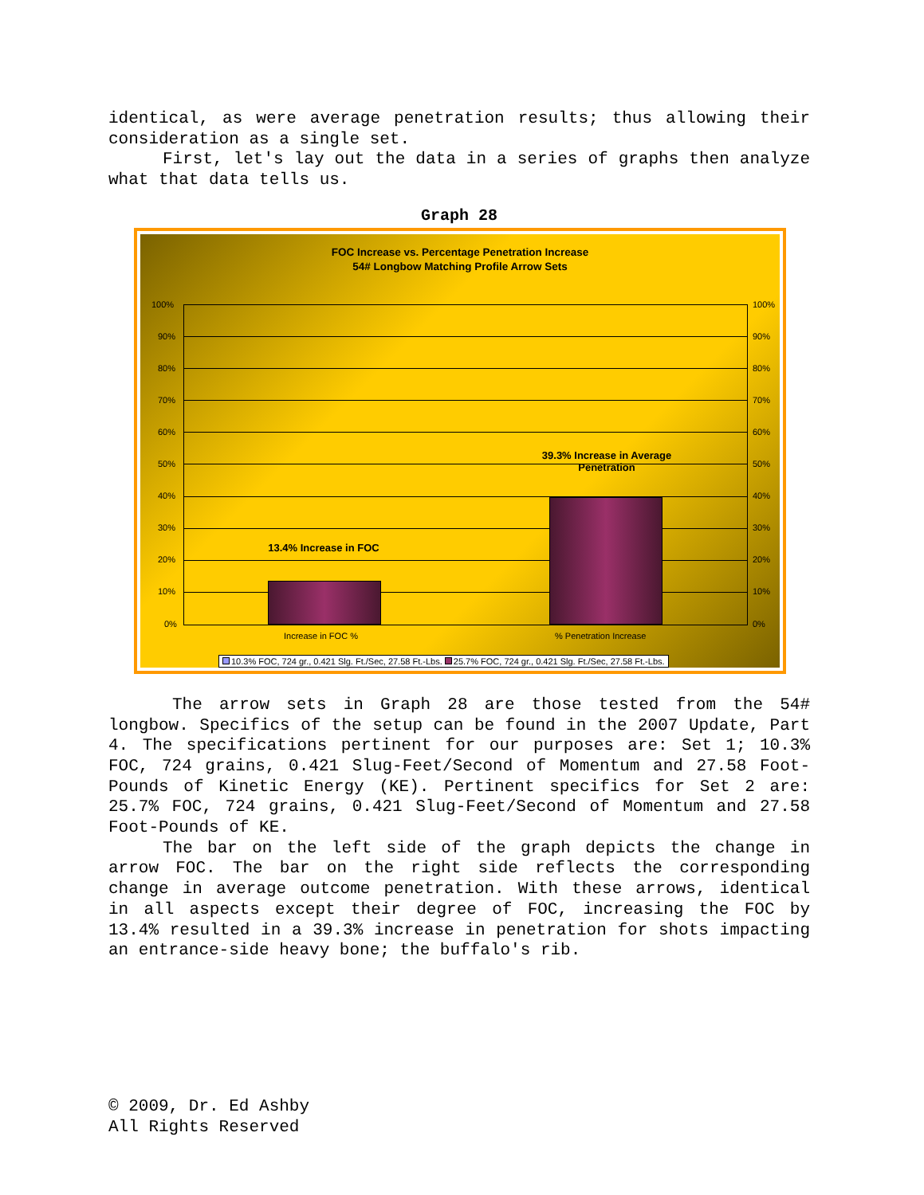identical, as were average penetration results; thus allowing their consideration as a single set.
First, let's lay out the data in a series of graphs then analyze what that data tells us.
Graph 28
FOC Increase vs. Percentage Penetration Increase
54# Longbow Matching Profile Arrow Sets
13.4% Increase in FOC
39.3% Increase in Average Penetration
100%
90%
80%
70%
60%
50%
40%
30%
20%
10%
0%
100%
90%
80%
70%
60%
50%
40%
30%
20%
10%
0%
Increase in FOC % % Penetration Increase
10.3% FOC, 724 gr., 0.421 Slg. Ft./Sec, 27.58 Ft.-Lbs. 25.7% FOC, 724 gr., 0.421 Slg. Ft./Sec, 27.58 Ft.-Lbs.
The arrow sets in Graph 28 are those tested from the 54# longbow. Specifics of the setup can be found in the 2007 Update, Part 4. The specifications pertinent for our purposes are: Set 1; 10.3% FOC, 724 grains, 0.421 Slug-Feet/Second of Momentum and 27.58 Foot-Pounds of Kinetic Energy (KE). Pertinent specifics for Set 2 are: 25.7% FOC, 724 grains, 0.421 Slug-Feet/Second of Momentum and 27.58 Foot-Pounds of KE.
The bar on the left side of the graph depicts the change in arrow FOC. The bar on the right side reflects the corresponding change in average outcome penetration. With these arrows, identical in all aspects except their degree of FOC, increasing the FOC by 13.4% resulted in a 39.3% increase in penetration for shots impacting an entrance-side heavy bone; the buffalo's rib.
© 2009, Dr. Ed Ashby
All Rights Reserved